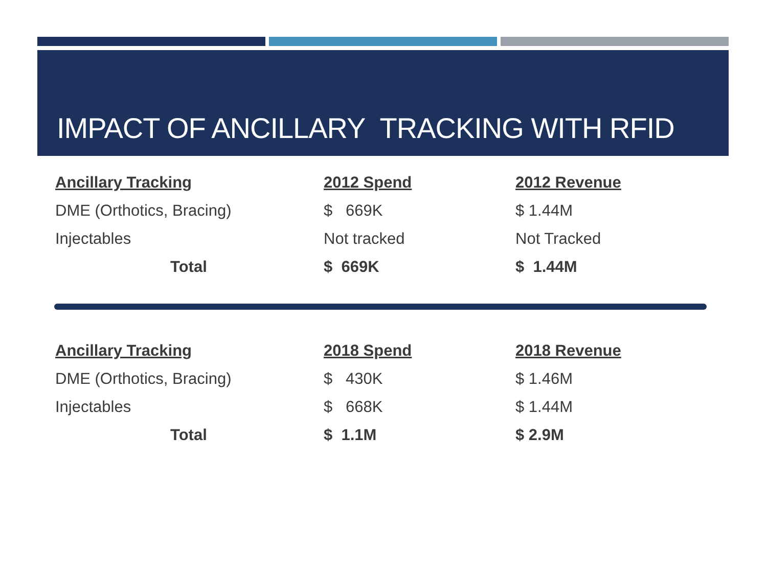IMPACT OF ANCILLARY TRACKING WITH RFID
| Ancillary Tracking | 2012 Spend | 2012 Revenue |
| --- | --- | --- |
| DME (Orthotics, Bracing) | $ 669K | $ 1.44M |
| Injectables | Not tracked | Not Tracked |
| Total | $ 669K | $ 1.44M |
| Ancillary Tracking | 2018 Spend | 2018 Revenue |
| --- | --- | --- |
| DME (Orthotics, Bracing) | $ 430K | $ 1.46M |
| Injectables | $ 668K | $ 1.44M |
| Total | $ 1.1M | $ 2.9M |